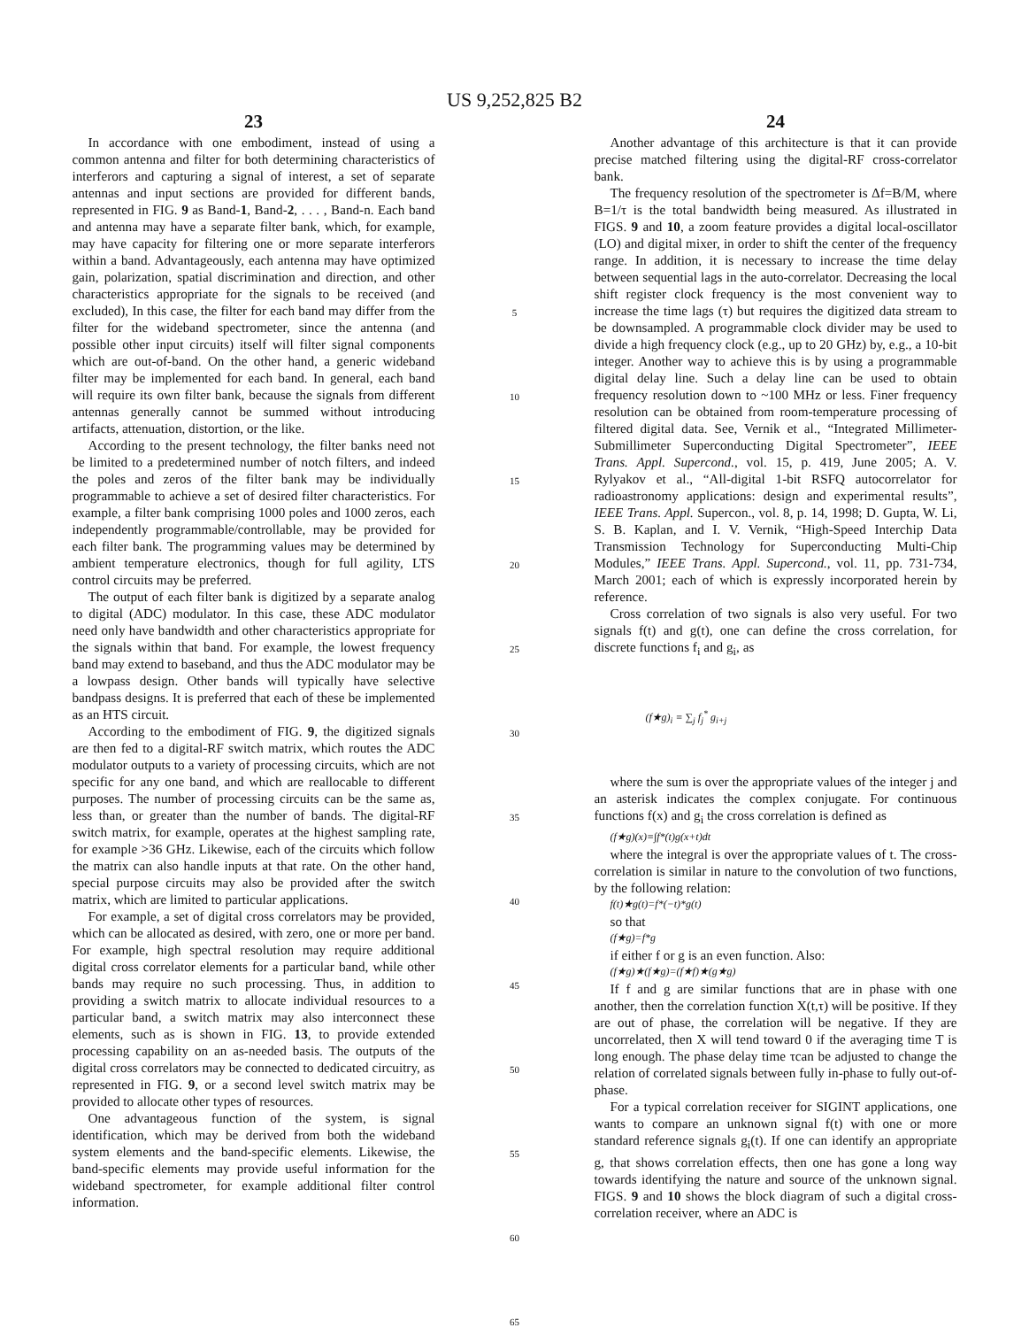US 9,252,825 B2
23
In accordance with one embodiment, instead of using a common antenna and filter for both determining characteristics of interferors and capturing a signal of interest, a set of separate antennas and input sections are provided for different bands, represented in FIG. 9 as Band-1, Band-2, . . . , Band-n. Each band and antenna may have a separate filter bank, which, for example, may have capacity for filtering one or more separate interferors within a band. Advantageously, each antenna may have optimized gain, polarization, spatial discrimination and direction, and other characteristics appropriate for the signals to be received (and excluded), In this case, the filter for each band may differ from the filter for the wideband spectrometer, since the antenna (and possible other input circuits) itself will filter signal components which are out-of-band. On the other hand, a generic wideband filter may be implemented for each band. In general, each band will require its own filter bank, because the signals from different antennas generally cannot be summed without introducing artifacts, attenuation, distortion, or the like.
According to the present technology, the filter banks need not be limited to a predetermined number of notch filters, and indeed the poles and zeros of the filter bank may be individually programmable to achieve a set of desired filter characteristics. For example, a filter bank comprising 1000 poles and 1000 zeros, each independently programmable/controllable, may be provided for each filter bank. The programming values may be determined by ambient temperature electronics, though for full agility, LTS control circuits may be preferred.
The output of each filter bank is digitized by a separate analog to digital (ADC) modulator. In this case, these ADC modulator need only have bandwidth and other characteristics appropriate for the signals within that band. For example, the lowest frequency band may extend to baseband, and thus the ADC modulator may be a lowpass design. Other bands will typically have selective bandpass designs. It is preferred that each of these be implemented as an HTS circuit.
According to the embodiment of FIG. 9, the digitized signals are then fed to a digital-RF switch matrix, which routes the ADC modulator outputs to a variety of processing circuits, which are not specific for any one band, and which are reallocable to different purposes. The number of processing circuits can be the same as, less than, or greater than the number of bands. The digital-RF switch matrix, for example, operates at the highest sampling rate, for example >36 GHz. Likewise, each of the circuits which follow the matrix can also handle inputs at that rate. On the other hand, special purpose circuits may also be provided after the switch matrix, which are limited to particular applications.
For example, a set of digital cross correlators may be provided, which can be allocated as desired, with zero, one or more per band. For example, high spectral resolution may require additional digital cross correlator elements for a particular band, while other bands may require no such processing. Thus, in addition to providing a switch matrix to allocate individual resources to a particular band, a switch matrix may also interconnect these elements, such as is shown in FIG. 13, to provide extended processing capability on an as-needed basis. The outputs of the digital cross correlators may be connected to dedicated circuitry, as represented in FIG. 9, or a second level switch matrix may be provided to allocate other types of resources.
One advantageous function of the system, is signal identification, which may be derived from both the wideband system elements and the band-specific elements. Likewise, the band-specific elements may provide useful information for the wideband spectrometer, for example additional filter control information.
5
10
15
20
25
30
35
40
45
50
55
60
65
24
Another advantage of this architecture is that it can provide precise matched filtering using the digital-RF cross-correlator bank.
The frequency resolution of the spectrometer is Δf=B/M, where B=1/τ is the total bandwidth being measured. As illustrated in FIGS. 9 and 10, a zoom feature provides a digital local-oscillator (LO) and digital mixer, in order to shift the center of the frequency range. In addition, it is necessary to increase the time delay between sequential lags in the auto-correlator. Decreasing the local shift register clock frequency is the most convenient way to increase the time lags (τ) but requires the digitized data stream to be downsampled. A programmable clock divider may be used to divide a high frequency clock (e.g., up to 20 GHz) by, e.g., a 10-bit integer. Another way to achieve this is by using a programmable digital delay line. Such a delay line can be used to obtain frequency resolution down to ~100 MHz or less. Finer frequency resolution can be obtained from room-temperature processing of filtered digital data. See, Vernik et al., “Integrated Millimeter-Submillimeter Superconducting Digital Spectrometer”, IEEE Trans. Appl. Supercond., vol. 15, p. 419, June 2005; A. V. Rylyakov et al., “All-digital 1-bit RSFQ autocorrelator for radioastronomy applications: design and experimental results”, IEEE Trans. Appl. Supercon., vol. 8, p. 14, 1998; D. Gupta, W. Li, S. B. Kaplan, and I. V. Vernik, “High-Speed Interchip Data Transmission Technology for Superconducting Multi-Chip Modules,” IEEE Trans. Appl. Supercond., vol. 11, pp. 731-734, March 2001; each of which is expressly incorporated herein by reference.
Cross correlation of two signals is also very useful. For two signals f(t) and g(t), one can define the cross correlation, for discrete functions f<sub>i</sub> and g<sub>i</sub>, as
(f★g)<sub>i</sub> ≡ ∑<sub>j</sub> f<sub>j</sub><sup>*</sup> g<sub>i+j</sub>
where the sum is over the appropriate values of the integer j and an asterisk indicates the complex conjugate. For continuous functions f(x) and g<sub>i</sub> the cross correlation is defined as
(f★g)(x)≡∫f*(t)g(x+t)dt
where the integral is over the appropriate values of t. The cross-correlation is similar in nature to the convolution of two functions, by the following relation:
f(t)★g(t)=f*(−t)*g(t)
so that
(f★g)=f*g
if either f or g is an even function. Also:
(f★g)★(f★g)=(f★f)★(g★g)
If f and g are similar functions that are in phase with one another, then the correlation function X(t,τ) will be positive. If they are out of phase, the correlation will be negative. If they are uncorrelated, then X will tend toward 0 if the averaging time T is long enough. The phase delay time τcan be adjusted to change the relation of correlated signals between fully in-phase to fully out-of-phase.
For a typical correlation receiver for SIGINT applications, one wants to compare an unknown signal f(t) with one or more standard reference signals g<sub>i</sub>(t). If one can identify an appropriate g, that shows correlation effects, then one has gone a long way towards identifying the nature and source of the unknown signal. FIGS. 9 and 10 shows the block diagram of such a digital cross-correlation receiver, where an ADC is